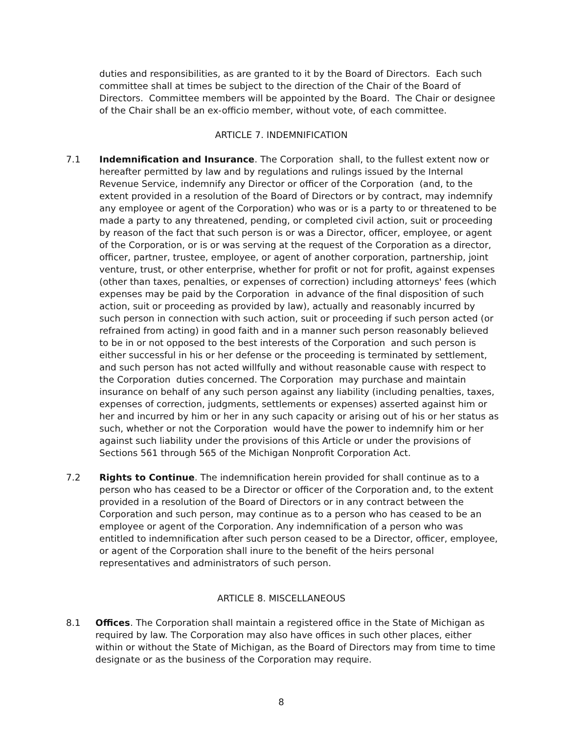duties and responsibilities, as are granted to it by the Board of Directors. Each such committee shall at times be subject to the direction of the Chair of the Board of Directors. Committee members will be appointed by the Board. The Chair or designee of the Chair shall be an ex-officio member, without vote, of each committee.
ARTICLE 7. INDEMNIFICATION
7.1 Indemnification and Insurance. The Corporation shall, to the fullest extent now or hereafter permitted by law and by regulations and rulings issued by the Internal Revenue Service, indemnify any Director or officer of the Corporation (and, to the extent provided in a resolution of the Board of Directors or by contract, may indemnify any employee or agent of the Corporation) who was or is a party to or threatened to be made a party to any threatened, pending, or completed civil action, suit or proceeding by reason of the fact that such person is or was a Director, officer, employee, or agent of the Corporation, or is or was serving at the request of the Corporation as a director, officer, partner, trustee, employee, or agent of another corporation, partnership, joint venture, trust, or other enterprise, whether for profit or not for profit, against expenses (other than taxes, penalties, or expenses of correction) including attorneys' fees (which expenses may be paid by the Corporation in advance of the final disposition of such action, suit or proceeding as provided by law), actually and reasonably incurred by such person in connection with such action, suit or proceeding if such person acted (or refrained from acting) in good faith and in a manner such person reasonably believed to be in or not opposed to the best interests of the Corporation and such person is either successful in his or her defense or the proceeding is terminated by settlement, and such person has not acted willfully and without reasonable cause with respect to the Corporation duties concerned. The Corporation may purchase and maintain insurance on behalf of any such person against any liability (including penalties, taxes, expenses of correction, judgments, settlements or expenses) asserted against him or her and incurred by him or her in any such capacity or arising out of his or her status as such, whether or not the Corporation would have the power to indemnify him or her against such liability under the provisions of this Article or under the provisions of Sections 561 through 565 of the Michigan Nonprofit Corporation Act.
7.2 Rights to Continue. The indemnification herein provided for shall continue as to a person who has ceased to be a Director or officer of the Corporation and, to the extent provided in a resolution of the Board of Directors or in any contract between the Corporation and such person, may continue as to a person who has ceased to be an employee or agent of the Corporation. Any indemnification of a person who was entitled to indemnification after such person ceased to be a Director, officer, employee, or agent of the Corporation shall inure to the benefit of the heirs personal representatives and administrators of such person.
ARTICLE 8. MISCELLANEOUS
8.1 Offices. The Corporation shall maintain a registered office in the State of Michigan as required by law. The Corporation may also have offices in such other places, either within or without the State of Michigan, as the Board of Directors may from time to time designate or as the business of the Corporation may require.
8